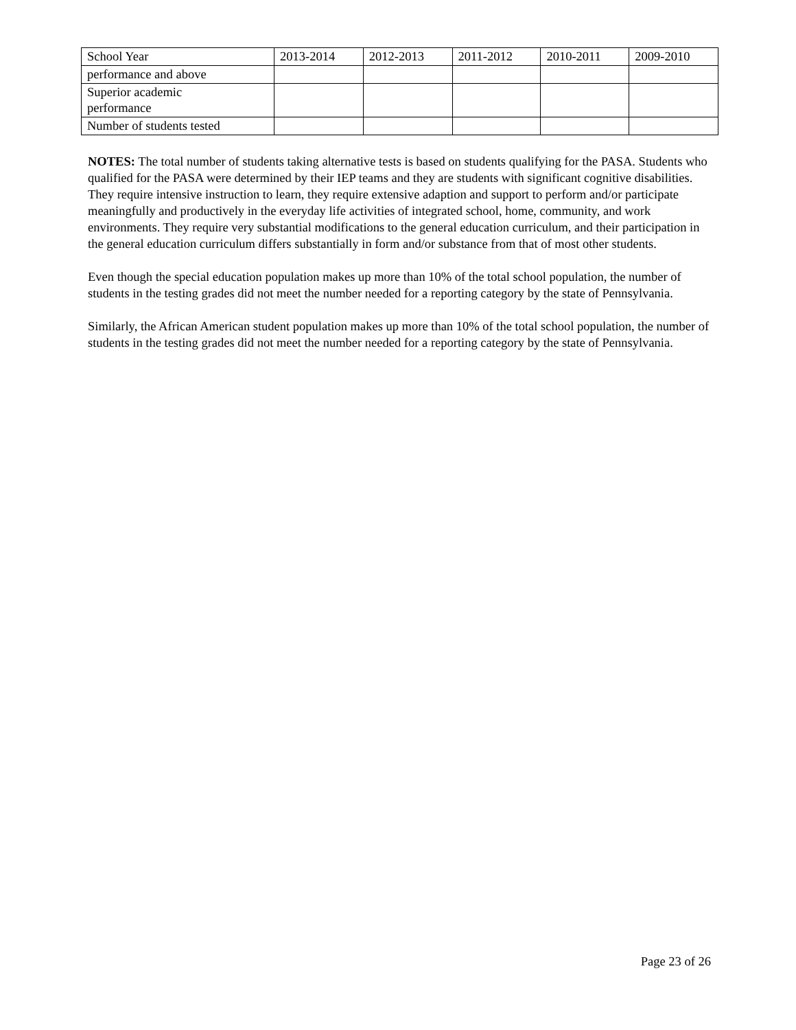| School Year | 2013-2014 | 2012-2013 | 2011-2012 | 2010-2011 | 2009-2010 |
| performance and above | | | | | |
| Superior academic performance | | | | | |
| Number of students tested | | | | | |
NOTES: The total number of students taking alternative tests is based on students qualifying for the PASA. Students who qualified for the PASA were determined by their IEP teams and they are students with significant cognitive disabilities. They require intensive instruction to learn, they require extensive adaption and support to perform and/or participate meaningfully and productively in the everyday life activities of integrated school, home, community, and work environments. They require very substantial modifications to the general education curriculum, and their participation in the general education curriculum differs substantially in form and/or substance from that of most other students.
Even though the special education population makes up more than 10% of the total school population, the number of students in the testing grades did not meet the number needed for a reporting category by the state of Pennsylvania.
Similarly, the African American student population makes up more than 10% of the total school population, the number of students in the testing grades did not meet the number needed for a reporting category by the state of Pennsylvania.
Page 23 of 26